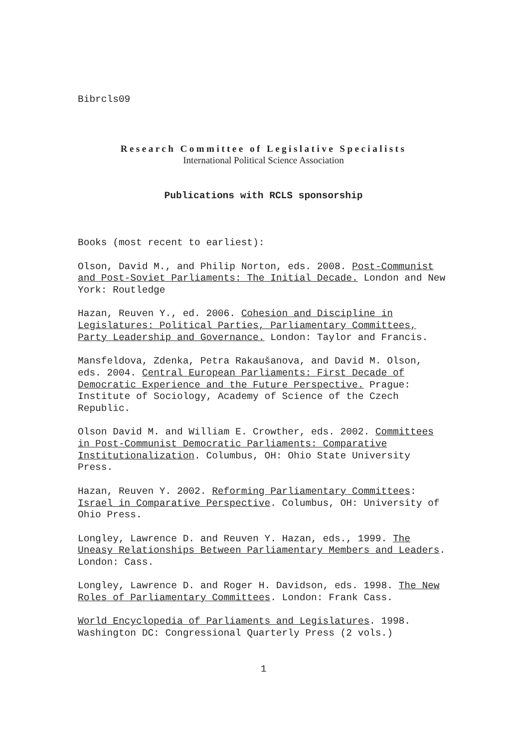Bibrcls09
Research Committee of Legislative Specialists
International Political Science Association
Publications with RCLS sponsorship
Books (most recent to earliest):
Olson, David M., and Philip Norton, eds. 2008. Post-Communist and Post-Soviet Parliaments: The Initial Decade. London and New York: Routledge
Hazan, Reuven Y., ed. 2006. Cohesion and Discipline in Legislatures: Political Parties, Parliamentary Committees, Party Leadership and Governance. London: Taylor and Francis.
Mansfeldova, Zdenka, Petra Rakaušanova, and David M. Olson, eds. 2004. Central European Parliaments: First Decade of Democratic Experience and the Future Perspective. Prague: Institute of Sociology, Academy of Science of the Czech Republic.
Olson David M. and William E. Crowther, eds. 2002. Committees in Post-Communist Democratic Parliaments: Comparative Institutionalization. Columbus, OH: Ohio State University Press.
Hazan, Reuven Y. 2002. Reforming Parliamentary Committees: Israel in Comparative Perspective. Columbus, OH: University of Ohio Press.
Longley, Lawrence D. and Reuven Y. Hazan, eds., 1999. The Uneasy Relationships Between Parliamentary Members and Leaders. London: Cass.
Longley, Lawrence D. and Roger H. Davidson, eds. 1998. The New Roles of Parliamentary Committees. London: Frank Cass.
World Encyclopedia of Parliaments and Legislatures. 1998. Washington DC: Congressional Quarterly Press (2 vols.)
1